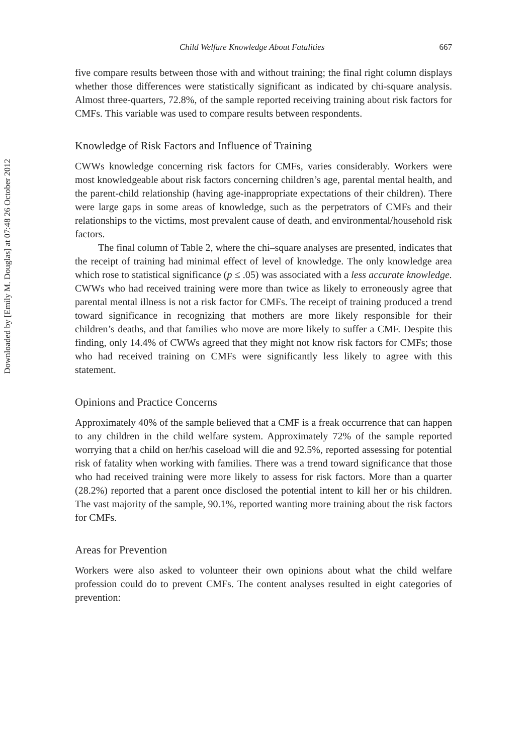Downloaded by [Emily M. Douglas] at 07:48 26 October 2012
Child Welfare Knowledge About Fatalities 667
five compare results between those with and without training; the final right column displays whether those differences were statistically significant as indicated by chi-square analysis. Almost three-quarters, 72.8%, of the sample reported receiving training about risk factors for CMFs. This variable was used to compare results between respondents.
Knowledge of Risk Factors and Influence of Training
CWWs knowledge concerning risk factors for CMFs, varies considerably. Workers were most knowledgeable about risk factors concerning children’s age, parental mental health, and the parent-child relationship (having age-inappropriate expectations of their children). There were large gaps in some areas of knowledge, such as the perpetrators of CMFs and their relationships to the victims, most prevalent cause of death, and environmental/household risk factors.
The final column of Table 2, where the chi–square analyses are presented, indicates that the receipt of training had minimal effect of level of knowledge. The only knowledge area which rose to statistical significance (p ≤ .05) was associated with a less accurate knowledge. CWWs who had received training were more than twice as likely to erroneously agree that parental mental illness is not a risk factor for CMFs. The receipt of training produced a trend toward significance in recognizing that mothers are more likely responsible for their children’s deaths, and that families who move are more likely to suffer a CMF. Despite this finding, only 14.4% of CWWs agreed that they might not know risk factors for CMFs; those who had received training on CMFs were significantly less likely to agree with this statement.
Opinions and Practice Concerns
Approximately 40% of the sample believed that a CMF is a freak occurrence that can happen to any children in the child welfare system. Approximately 72% of the sample reported worrying that a child on her/his caseload will die and 92.5%, reported assessing for potential risk of fatality when working with families. There was a trend toward significance that those who had received training were more likely to assess for risk factors. More than a quarter (28.2%) reported that a parent once disclosed the potential intent to kill her or his children. The vast majority of the sample, 90.1%, reported wanting more training about the risk factors for CMFs.
Areas for Prevention
Workers were also asked to volunteer their own opinions about what the child welfare profession could do to prevent CMFs. The content analyses resulted in eight categories of prevention: